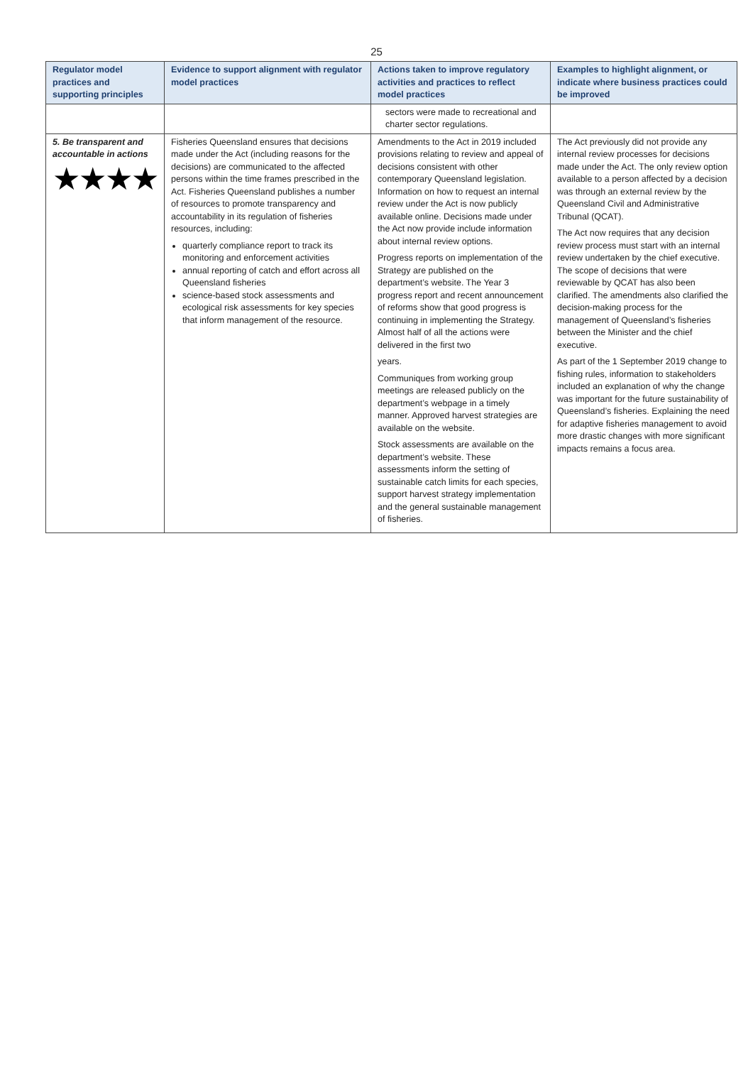25
| Regulator model practices and supporting principles | Evidence to support alignment with regulator model practices | Actions taken to improve regulatory activities and practices to reflect model practices | Examples to highlight alignment, or indicate where business practices could be improved |
| --- | --- | --- | --- |
| | | sectors were made to recreational and charter sector regulations. | |
| 5. Be transparent and accountable in actions ★★★★ | Fisheries Queensland ensures that decisions made under the Act (including reasons for the decisions) are communicated to the affected persons within the time frames prescribed in the Act. Fisheries Queensland publishes a number of resources to promote transparency and accountability in its regulation of fisheries resources, including: quarterly compliance report to track its monitoring and enforcement activities annual reporting of catch and effort across all Queensland fisheries science-based stock assessments and ecological risk assessments for key species that inform management of the resource. | Amendments to the Act in 2019 included provisions relating to review and appeal of decisions consistent with other contemporary Queensland legislation. Information on how to request an internal review under the Act is now publicly available online. Decisions made under the Act now provide include information about internal review options. Progress reports on implementation of the Strategy are published on the department’s website. The Year 3 progress report and recent announcement of reforms show that good progress is continuing in implementing the Strategy. Almost half of all the actions were delivered in the first two years. Communiques from working group meetings are released publicly on the department’s webpage in a timely manner. Approved harvest strategies are available on the website. Stock assessments are available on the department’s website. These assessments inform the setting of sustainable catch limits for each species, support harvest strategy implementation and the general sustainable management of fisheries. | The Act previously did not provide any internal review processes for decisions made under the Act. The only review option available to a person affected by a decision was through an external review by the Queensland Civil and Administrative Tribunal (QCAT). The Act now requires that any decision review process must start with an internal review undertaken by the chief executive. The scope of decisions that were reviewable by QCAT has also been clarified. The amendments also clarified the decision-making process for the management of Queensland’s fisheries between the Minister and the chief executive. As part of the 1 September 2019 change to fishing rules, information to stakeholders included an explanation of why the change was important for the future sustainability of Queensland’s fisheries. Explaining the need for adaptive fisheries management to avoid more drastic changes with more significant impacts remains a focus area. |